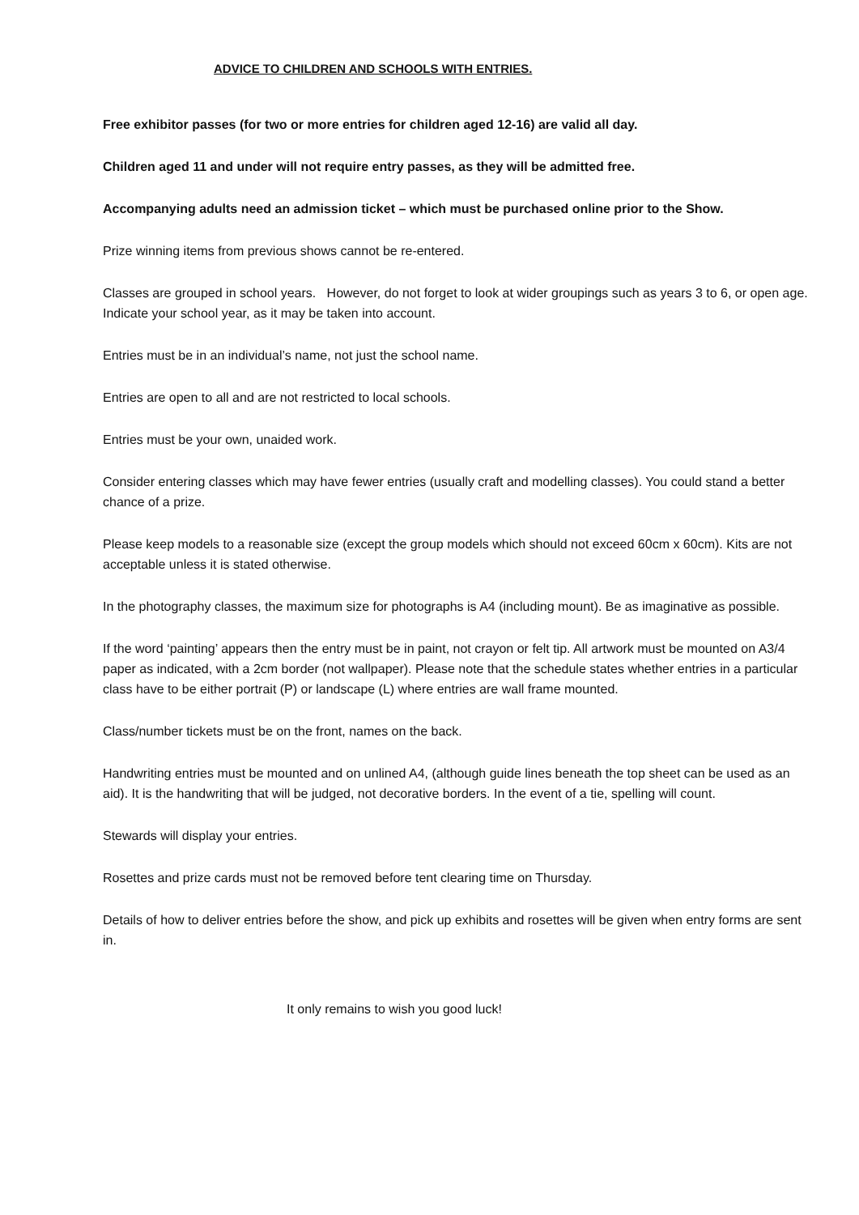ADVICE TO CHILDREN AND SCHOOLS WITH ENTRIES.
Free exhibitor passes (for two or more entries for children aged 12-16) are valid all day.
Children aged 11 and under will not require entry passes, as they will be admitted free.
Accompanying adults need an admission ticket – which must be purchased online prior to the Show.
Prize winning items from previous shows cannot be re-entered.
Classes are grouped in school years. However, do not forget to look at wider groupings such as years 3 to 6, or open age. Indicate your school year, as it may be taken into account.
Entries must be in an individual’s name, not just the school name.
Entries are open to all and are not restricted to local schools.
Entries must be your own, unaided work.
Consider entering classes which may have fewer entries (usually craft and modelling classes). You could stand a better chance of a prize.
Please keep models to a reasonable size (except the group models which should not exceed 60cm x 60cm). Kits are not acceptable unless it is stated otherwise.
In the photography classes, the maximum size for photographs is A4 (including mount). Be as imaginative as possible.
If the word ‘painting’ appears then the entry must be in paint, not crayon or felt tip. All artwork must be mounted on A3/4 paper as indicated, with a 2cm border (not wallpaper). Please note that the schedule states whether entries in a particular class have to be either portrait (P) or landscape (L) where entries are wall frame mounted.
Class/number tickets must be on the front, names on the back.
Handwriting entries must be mounted and on unlined A4, (although guide lines beneath the top sheet can be used as an aid). It is the handwriting that will be judged, not decorative borders. In the event of a tie, spelling will count.
Stewards will display your entries.
Rosettes and prize cards must not be removed before tent clearing time on Thursday.
Details of how to deliver entries before the show, and pick up exhibits and rosettes will be given when entry forms are sent in.
It only remains to wish you good luck!